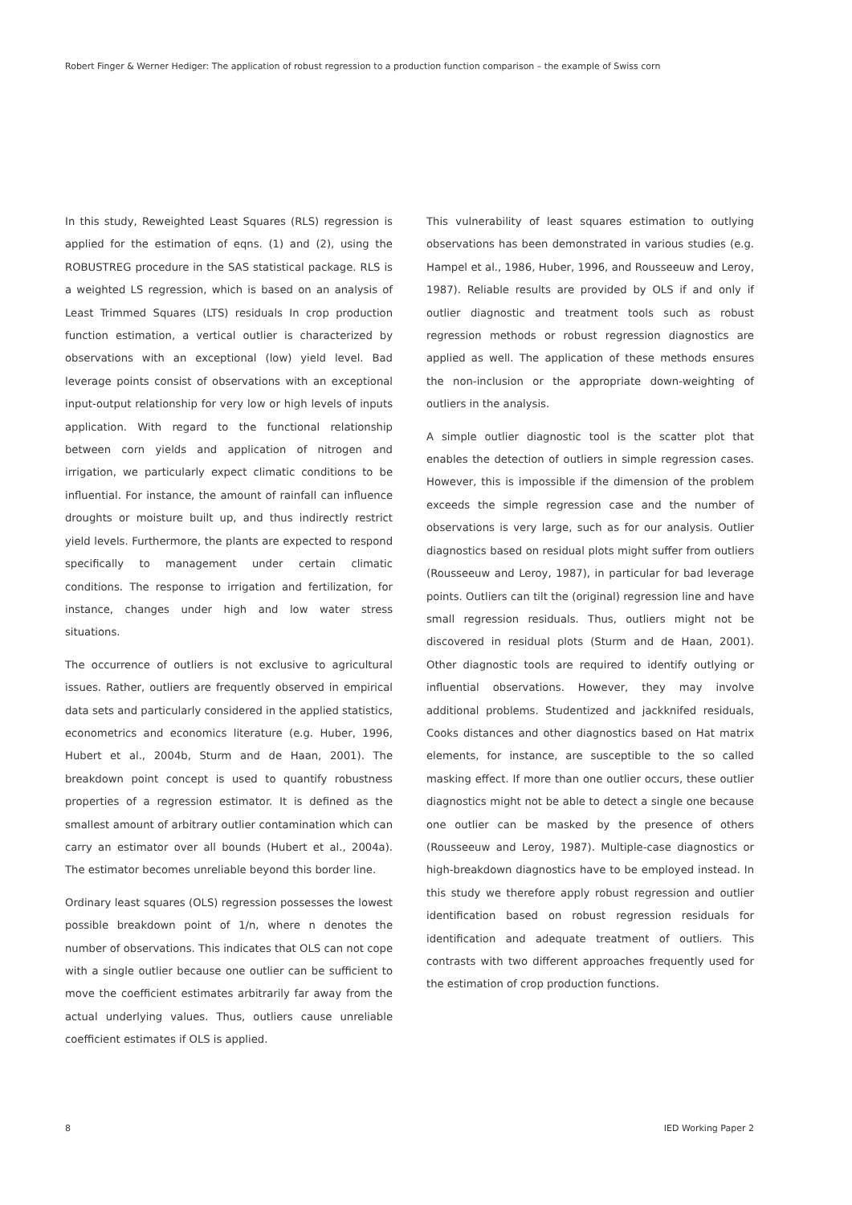Robert Finger & Werner Hediger: The application of robust regression to a production function comparison – the example of Swiss corn
In this study, Reweighted Least Squares (RLS) regression is applied for the estimation of eqns. (1) and (2), using the ROBUSTREG procedure in the SAS statistical package. RLS is a weighted LS regression, which is based on an analysis of Least Trimmed Squares (LTS) residuals In crop production function estimation, a vertical outlier is characterized by observations with an exceptional (low) yield level. Bad leverage points consist of observations with an exceptional input-output relationship for very low or high levels of inputs application. With regard to the functional relationship between corn yields and application of nitrogen and irrigation, we particularly expect climatic conditions to be influential. For instance, the amount of rainfall can influence droughts or moisture built up, and thus indirectly restrict yield levels. Furthermore, the plants are expected to respond specifically to management under certain climatic conditions. The response to irrigation and fertilization, for instance, changes under high and low water stress situations.
The occurrence of outliers is not exclusive to agricultural issues. Rather, outliers are frequently observed in empirical data sets and particularly considered in the applied statistics, econometrics and economics literature (e.g. Huber, 1996, Hubert et al., 2004b, Sturm and de Haan, 2001). The breakdown point concept is used to quantify robustness properties of a regression estimator. It is defined as the smallest amount of arbitrary outlier contamination which can carry an estimator over all bounds (Hubert et al., 2004a). The estimator becomes unreliable beyond this border line.
Ordinary least squares (OLS) regression possesses the lowest possible breakdown point of 1/n, where n denotes the number of observations. This indicates that OLS can not cope with a single outlier because one outlier can be sufficient to move the coefficient estimates arbitrarily far away from the actual underlying values. Thus, outliers cause unreliable coefficient estimates if OLS is applied.
This vulnerability of least squares estimation to outlying observations has been demonstrated in various studies (e.g. Hampel et al., 1986, Huber, 1996, and Rousseeuw and Leroy, 1987). Reliable results are provided by OLS if and only if outlier diagnostic and treatment tools such as robust regression methods or robust regression diagnostics are applied as well. The application of these methods ensures the non-inclusion or the appropriate down-weighting of outliers in the analysis.
A simple outlier diagnostic tool is the scatter plot that enables the detection of outliers in simple regression cases. However, this is impossible if the dimension of the problem exceeds the simple regression case and the number of observations is very large, such as for our analysis. Outlier diagnostics based on residual plots might suffer from outliers (Rousseeuw and Leroy, 1987), in particular for bad leverage points. Outliers can tilt the (original) regression line and have small regression residuals. Thus, outliers might not be discovered in residual plots (Sturm and de Haan, 2001). Other diagnostic tools are required to identify outlying or influential observations. However, they may involve additional problems. Studentized and jackknifed residuals, Cooks distances and other diagnostics based on Hat matrix elements, for instance, are susceptible to the so called masking effect. If more than one outlier occurs, these outlier diagnostics might not be able to detect a single one because one outlier can be masked by the presence of others (Rousseeuw and Leroy, 1987). Multiple-case diagnostics or high-breakdown diagnostics have to be employed instead. In this study we therefore apply robust regression and outlier identification based on robust regression residuals for identification and adequate treatment of outliers. This contrasts with two different approaches frequently used for the estimation of crop production functions.
8 IED Working Paper 2